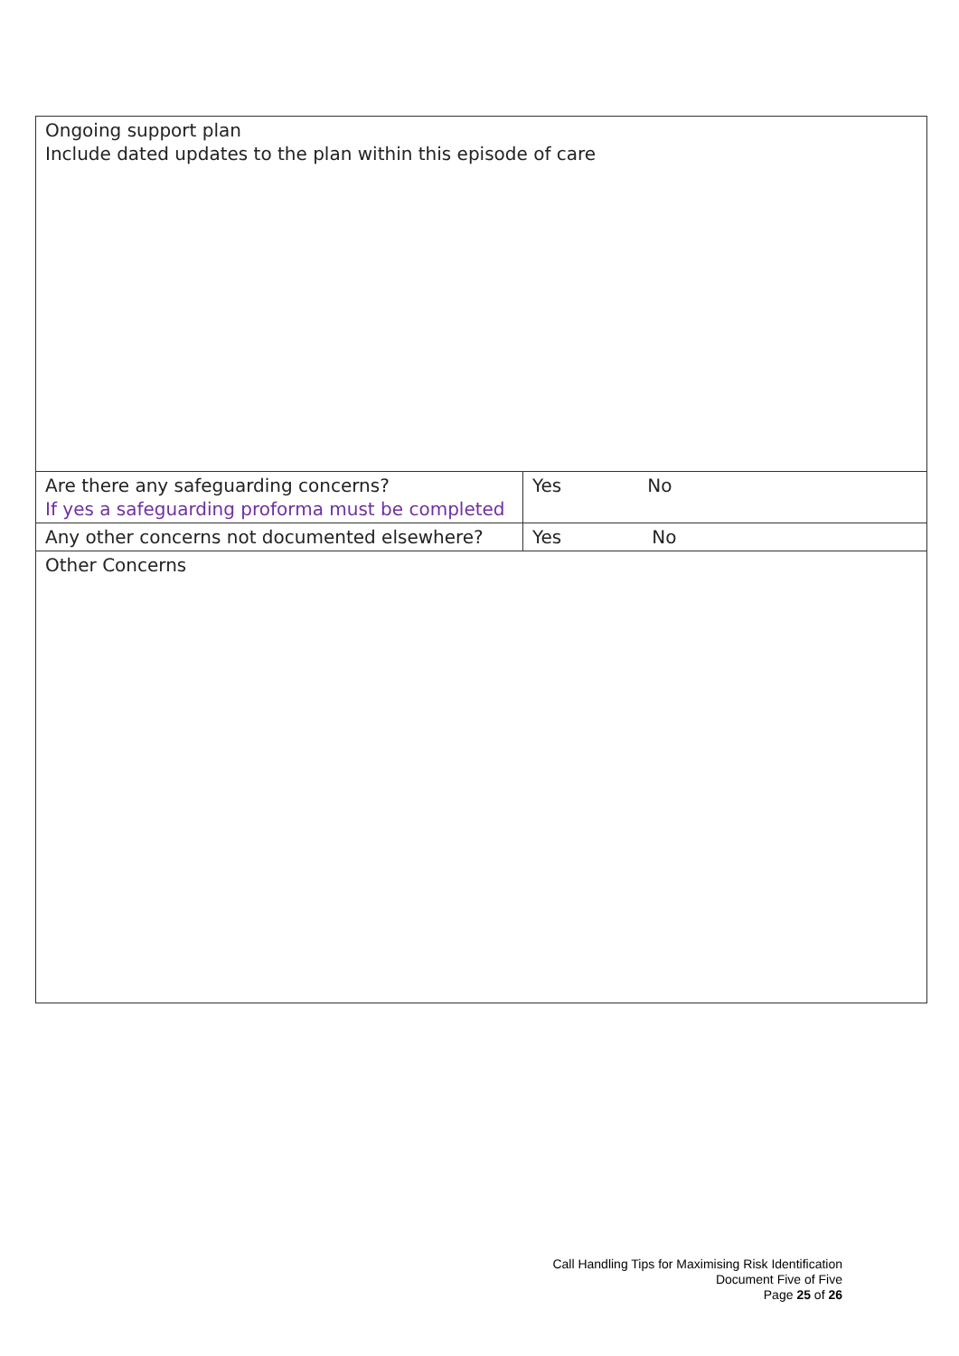| Ongoing support plan Include dated updates to the plan within this episode of care | |
| Are there any safeguarding concerns? If yes a safeguarding proforma must be completed | Yes No |
| Any other concerns not documented elsewhere? | Yes No |
| Other Concerns | |
Call Handling Tips for Maximising Risk Identification
Document Five of Five
Page 25 of 26